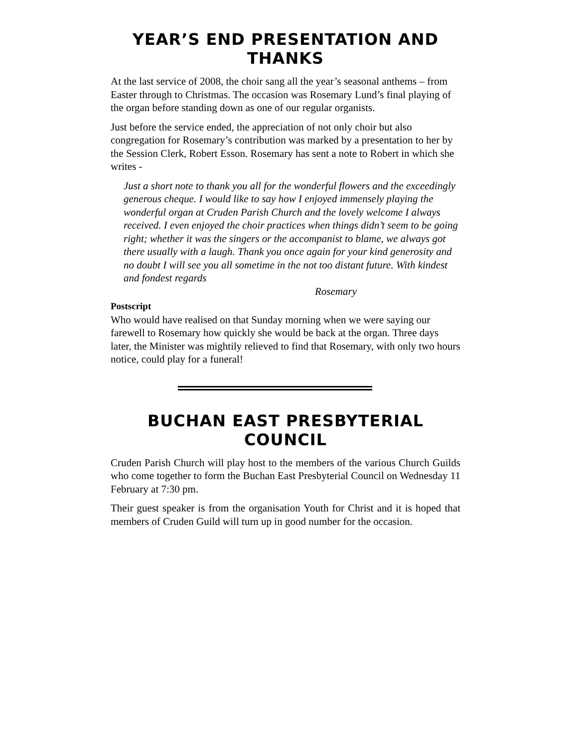YEAR’S END PRESENTATION AND THANKS
At the last service of 2008, the choir sang all the year’s seasonal anthems – from Easter through to Christmas. The occasion was Rosemary Lund’s final playing of the organ before standing down as one of our regular organists.
Just before the service ended, the appreciation of not only choir but also congregation for Rosemary’s contribution was marked by a presentation to her by the Session Clerk, Robert Esson. Rosemary has sent a note to Robert in which she writes -
Just a short note to thank you all for the wonderful flowers and the exceedingly generous cheque. I would like to say how I enjoyed immensely playing the wonderful organ at Cruden Parish Church and the lovely welcome I always received. I even enjoyed the choir practices when things didn’t seem to be going right; whether it was the singers or the accompanist to blame, we always got there usually with a laugh. Thank you once again for your kind generosity and no doubt I will see you all sometime in the not too distant future. With kindest and fondest regards
Rosemary
Postscript
Who would have realised on that Sunday morning when we were saying our farewell to Rosemary how quickly she would be back at the organ. Three days later, the Minister was mightily relieved to find that Rosemary, with only two hours notice, could play for a funeral!
BUCHAN EAST PRESBYTERIAL COUNCIL
Cruden Parish Church will play host to the members of the various Church Guilds who come together to form the Buchan East Presbyterial Council on Wednesday 11 February at 7:30 pm.
Their guest speaker is from the organisation Youth for Christ and it is hoped that members of Cruden Guild will turn up in good number for the occasion.